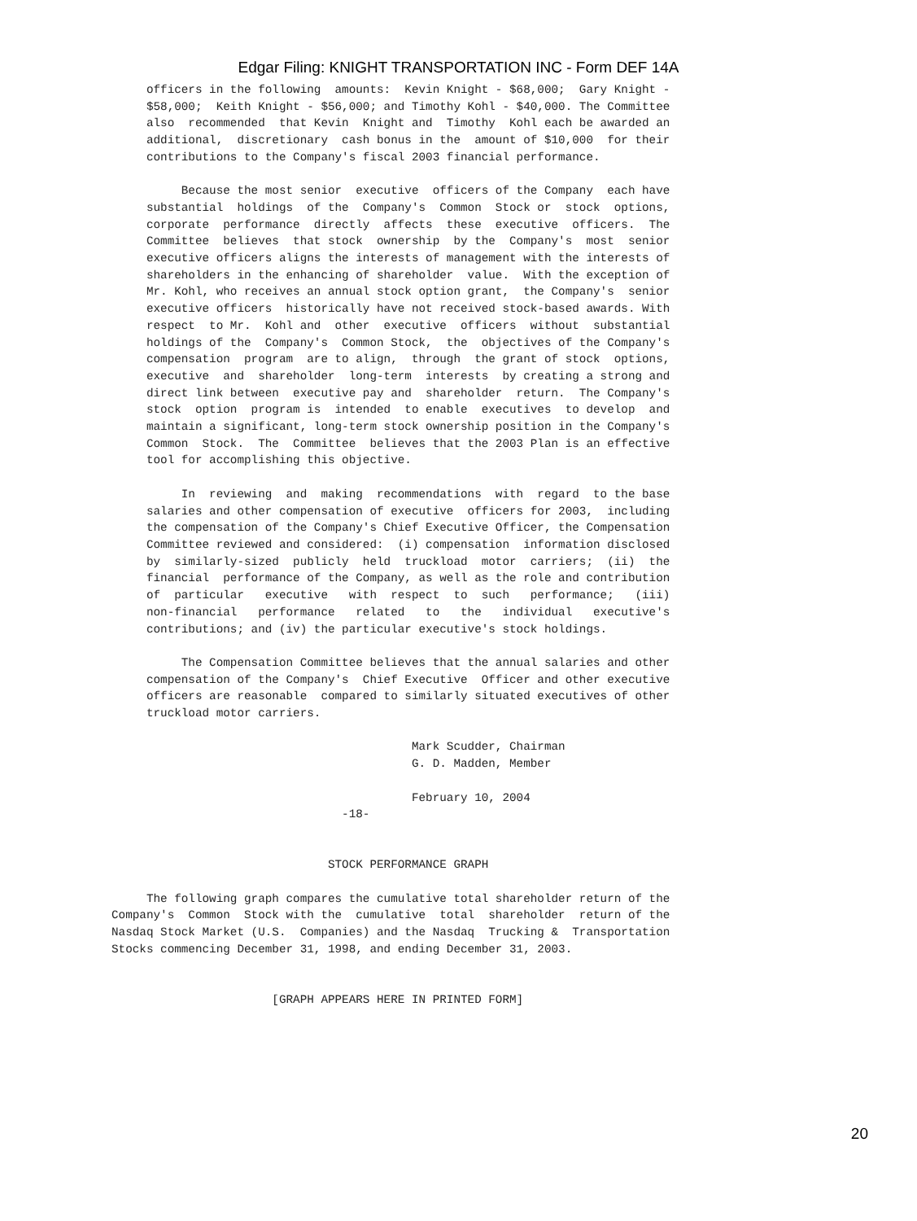Edgar Filing: KNIGHT TRANSPORTATION INC - Form DEF 14A
     officers in the following  amounts:  Kevin Knight - $68,000;  Gary Knight -
     $58,000;  Keith Knight - $56,000; and Timothy Kohl - $40,000. The Committee
     also  recommended  that Kevin  Knight and  Timothy  Kohl each be awarded an
     additional,  discretionary  cash bonus in the  amount of $10,000  for their
     contributions to the Company's fiscal 2003 financial performance.

          Because the most senior  executive  officers of the Company  each have
     substantial  holdings  of the  Company's  Common  Stock or  stock  options,
     corporate  performance  directly  affects  these  executive  officers.  The
     Committee  believes  that stock  ownership  by the  Company's  most  senior
     executive officers aligns the interests of management with the interests of
     shareholders in the enhancing of shareholder  value.  With the exception of
     Mr. Kohl, who receives an annual stock option grant,  the Company's  senior
     executive officers  historically have not received stock-based awards. With
     respect  to Mr.  Kohl and  other  executive  officers  without  substantial
     holdings of the  Company's  Common Stock,  the  objectives of the Company's
     compensation  program  are to align,  through  the grant of stock  options,
     executive  and  shareholder  long-term  interests  by creating a strong and
     direct link between  executive pay and  shareholder  return.  The Company's
     stock  option  program is  intended  to enable  executives  to develop  and
     maintain a significant, long-term stock ownership position in the Company's
     Common  Stock.  The  Committee  believes that the 2003 Plan is an effective
     tool for accomplishing this objective.

          In  reviewing  and  making  recommendations  with  regard  to the base
     salaries and other compensation of executive  officers for 2003,  including
     the compensation of the Company's Chief Executive Officer, the Compensation
     Committee reviewed and considered:  (i) compensation  information disclosed
     by  similarly-sized  publicly  held  truckload  motor  carriers;  (ii)  the
     financial  performance of the Company, as well as the role and contribution
     of  particular   executive   with  respect  to  such   performance;   (iii)
     non-financial   performance   related   to   the   individual   executive's
     contributions; and (iv) the particular executive's stock holdings.

          The Compensation Committee believes that the annual salaries and other
     compensation of the Company's  Chief Executive  Officer and other executive
     officers are reasonable  compared to similarly situated executives of other
     truckload motor carriers.

                                           Mark Scudder, Chairman
                                           G. D. Madden, Member

                                           February 10, 2004
                                 -18-


                               STOCK PERFORMANCE GRAPH

     The following graph compares the cumulative total shareholder return of the
Company's  Common  Stock with the  cumulative  total  shareholder  return of the
Nasdaq Stock Market (U.S.  Companies) and the Nasdaq  Trucking &  Transportation
Stocks commencing December 31, 1998, and ending December 31, 2003.


                       [GRAPH APPEARS HERE IN PRINTED FORM]
20